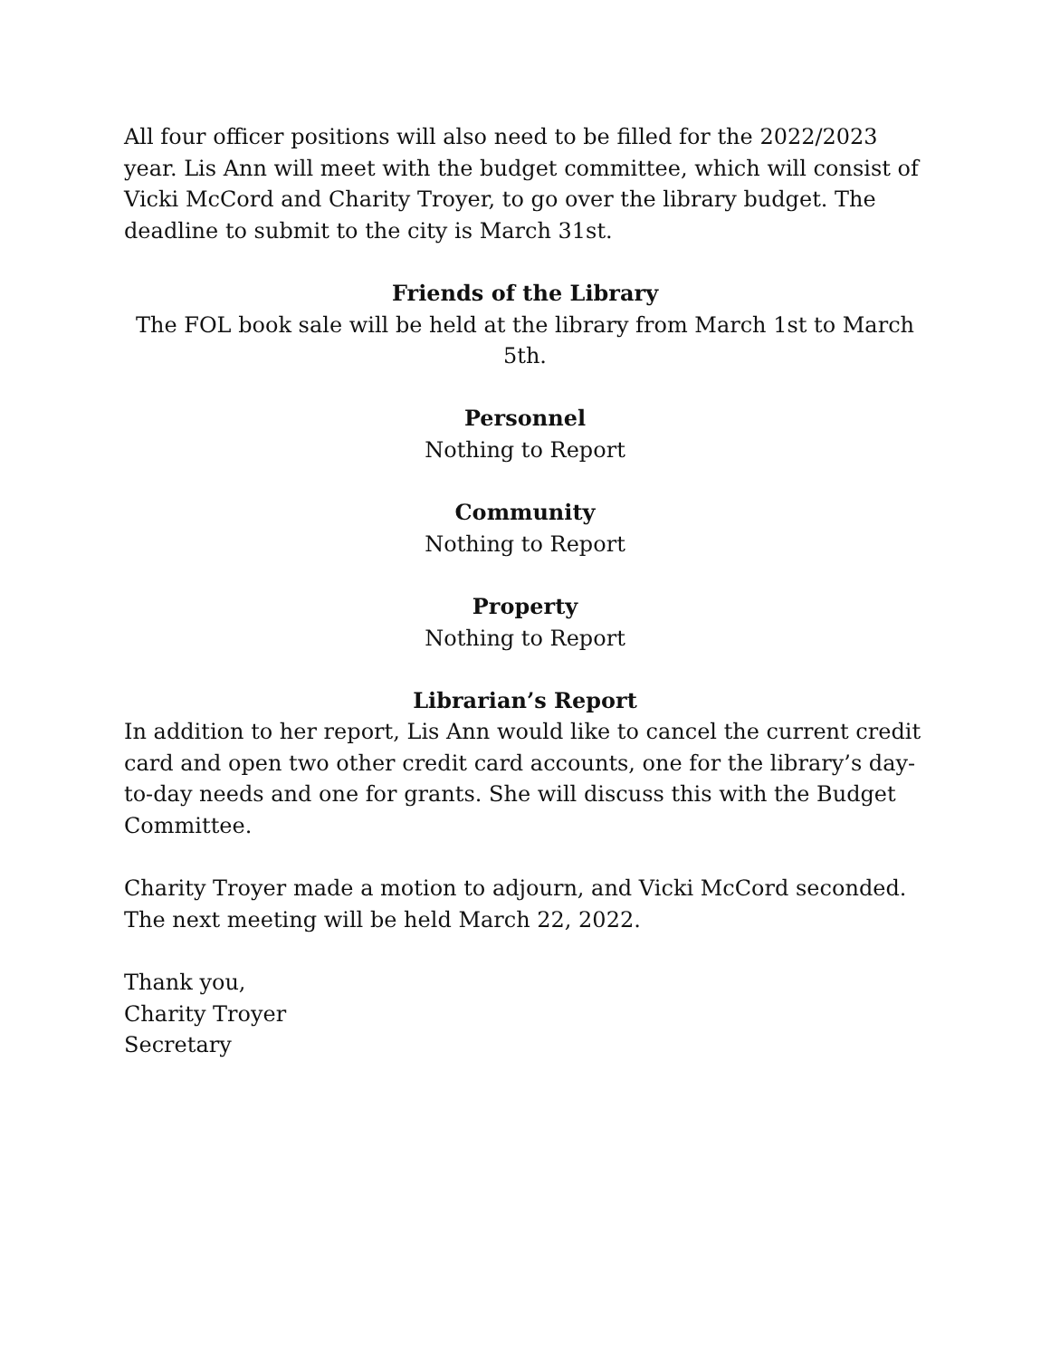All four officer positions will also need to be filled for the 2022/2023 year. Lis Ann will meet with the budget committee, which will consist of Vicki McCord and Charity Troyer, to go over the library budget. The deadline to submit to the city is March 31st.
Friends of the Library
The FOL book sale will be held at the library from March 1st to March 5th.
Personnel
Nothing to Report
Community
Nothing to Report
Property
Nothing to Report
Librarian’s Report
In addition to her report, Lis Ann would like to cancel the current credit card and open two other credit card accounts, one for the library’s day-to-day needs and one for grants. She will discuss this with the Budget Committee.
Charity Troyer made a motion to adjourn, and Vicki McCord seconded. The next meeting will be held March 22, 2022.
Thank you,
Charity Troyer
Secretary